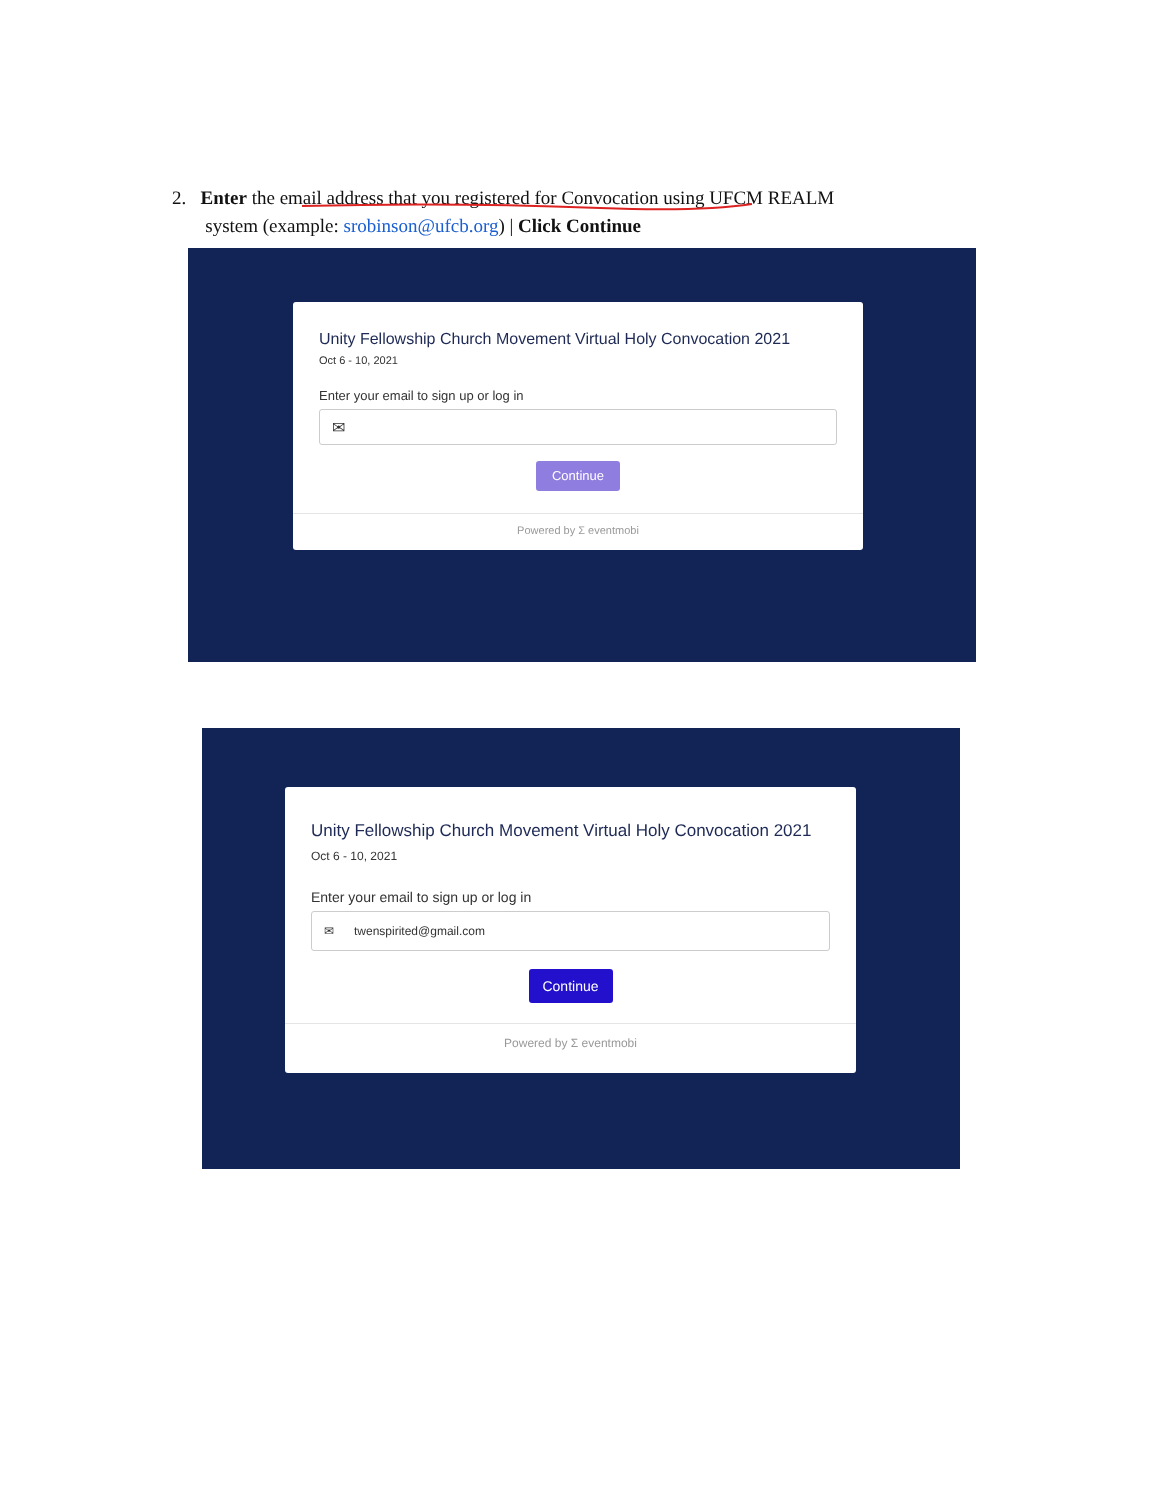2. Enter the email address that you registered for Convocation using UFCM REALM
system (example: srobinson@ufcb.org) | Click Continue
Unity Fellowship Church Movement Virtual Holy Convocation 2021
Oct 6 - 10, 2021
Enter your email to sign up or log in
✉
Continue
Powered by Σ eventmobi
Unity Fellowship Church Movement Virtual Holy Convocation 2021
Oct 6 - 10, 2021
Enter your email to sign up or log in
✉ twenspirited@gmail.com
Continue
Powered by Σ eventmobi